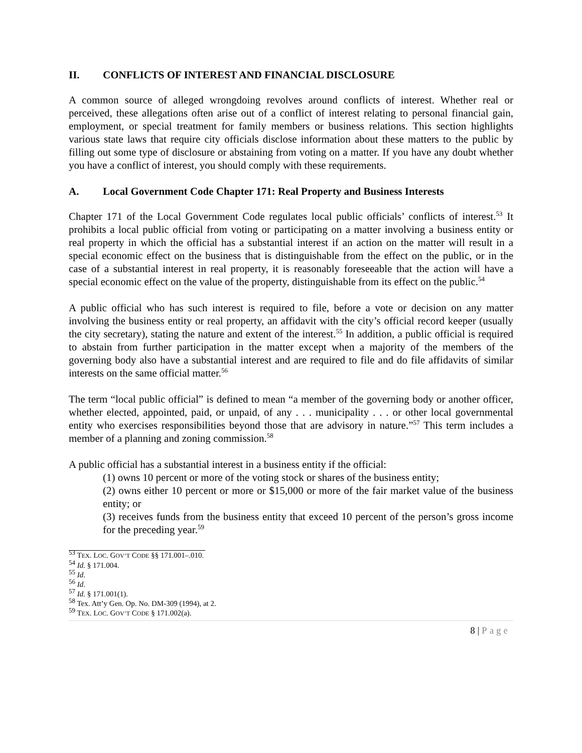II. CONFLICTS OF INTEREST AND FINANCIAL DISCLOSURE
A common source of alleged wrongdoing revolves around conflicts of interest. Whether real or perceived, these allegations often arise out of a conflict of interest relating to personal financial gain, employment, or special treatment for family members or business relations. This section highlights various state laws that require city officials disclose information about these matters to the public by filling out some type of disclosure or abstaining from voting on a matter. If you have any doubt whether you have a conflict of interest, you should comply with these requirements.
A. Local Government Code Chapter 171: Real Property and Business Interests
Chapter 171 of the Local Government Code regulates local public officials’ conflicts of interest.<sup>53</sup> It prohibits a local public official from voting or participating on a matter involving a business entity or real property in which the official has a substantial interest if an action on the matter will result in a special economic effect on the business that is distinguishable from the effect on the public, or in the case of a substantial interest in real property, it is reasonably foreseeable that the action will have a special economic effect on the value of the property, distinguishable from its effect on the public.<sup>54</sup>
A public official who has such interest is required to file, before a vote or decision on any matter involving the business entity or real property, an affidavit with the city’s official record keeper (usually the city secretary), stating the nature and extent of the interest.<sup>55</sup> In addition, a public official is required to abstain from further participation in the matter except when a majority of the members of the governing body also have a substantial interest and are required to file and do file affidavits of similar interests on the same official matter.<sup>56</sup>
The term “local public official” is defined to mean “a member of the governing body or another officer, whether elected, appointed, paid, or unpaid, of any . . . municipality . . . or other local governmental entity who exercises responsibilities beyond those that are advisory in nature.”<sup>57</sup> This term includes a member of a planning and zoning commission.<sup>58</sup>
A public official has a substantial interest in a business entity if the official:
(1) owns 10 percent or more of the voting stock or shares of the business entity;
(2) owns either 10 percent or more or $15,000 or more of the fair market value of the business entity; or
(3) receives funds from the business entity that exceed 10 percent of the person’s gross income for the preceding year.<sup>59</sup>
<sup>53</sup> TEX. LOC. GOV’T CODE §§ 171.001–.010.
<sup>54</sup> Id. § 171.004.
<sup>55</sup> Id.
<sup>56</sup> Id.
<sup>57</sup> Id. § 171.001(1).
<sup>58</sup> Tex. Att’y Gen. Op. No. DM-309 (1994), at 2.
<sup>59</sup> TEX. LOC. GOV’T CODE § 171.002(a).
8 | Page